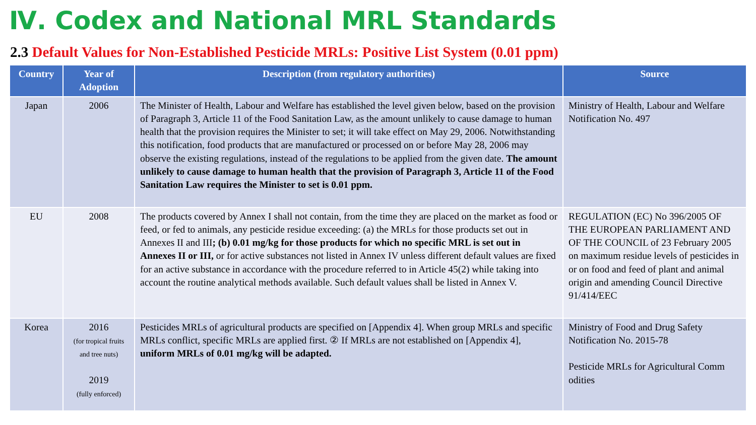Ⅳ. Codex and National MRL Standards
2.3 Default Values for Non-Established Pesticide MRLs: Positive List System (0.01 ppm)
| Country | Year of Adoption | Description (from regulatory authorities) | Source |
| --- | --- | --- | --- |
| Japan | 2006 | The Minister of Health, Labour and Welfare has established the level given below, based on the provision of Paragraph 3, Article 11 of the Food Sanitation Law, as the amount unlikely to cause damage to human health that the provision requires the Minister to set; it will take effect on May 29, 2006. Notwithstanding this notification, food products that are manufactured or processed on or before May 28, 2006 may observe the existing regulations, instead of the regulations to be applied from the given date. The amount unlikely to cause damage to human health that the provision of Paragraph 3, Article 11 of the Food Sanitation Law requires the Minister to set is 0.01 ppm. | Ministry of Health, Labour and Welfare Notification No. 497 |
| EU | 2008 | The products covered by Annex I shall not contain, from the time they are placed on the market as food or feed, or fed to animals, any pesticide residue exceeding: (a) the MRLs for those products set out in Annexes II and III ; (b) 0.01 mg/kg for those products for which no specific MRL is set out in Annexes II or III, or for active substances not listed in Annex IV unless different default values are fixed for an active substance in accordance with the procedure referred to in Article 45(2) while taking into account the routine analytical methods available. Such default values shall be listed in Annex V. | REGULATION (EC) No 396/2005 OF THE EUROPEAN PARLIAMENT AND OF THE COUNCIL of 23 February 2005 on maximum residue levels of pesticides in or on food and feed of plant and animal origin and amending Council Directive 91/414/EEC |
| Korea | 2016 (for tropical fruits and tree nuts) 2019 (fully enforced) | Pesticides MRLs of agricultural products are specified on [Appendix 4]. When group MRLs and specific MRLs conflict, specific MRLs are applied first. ② If MRLs are not established on [Appendix 4], uniform MRLs of 0.01 mg/kg will be adapted. | Ministry of Food and Drug Safety Notification No. 2015-78 Pesticide MRLs for Agricultural Comm odities |